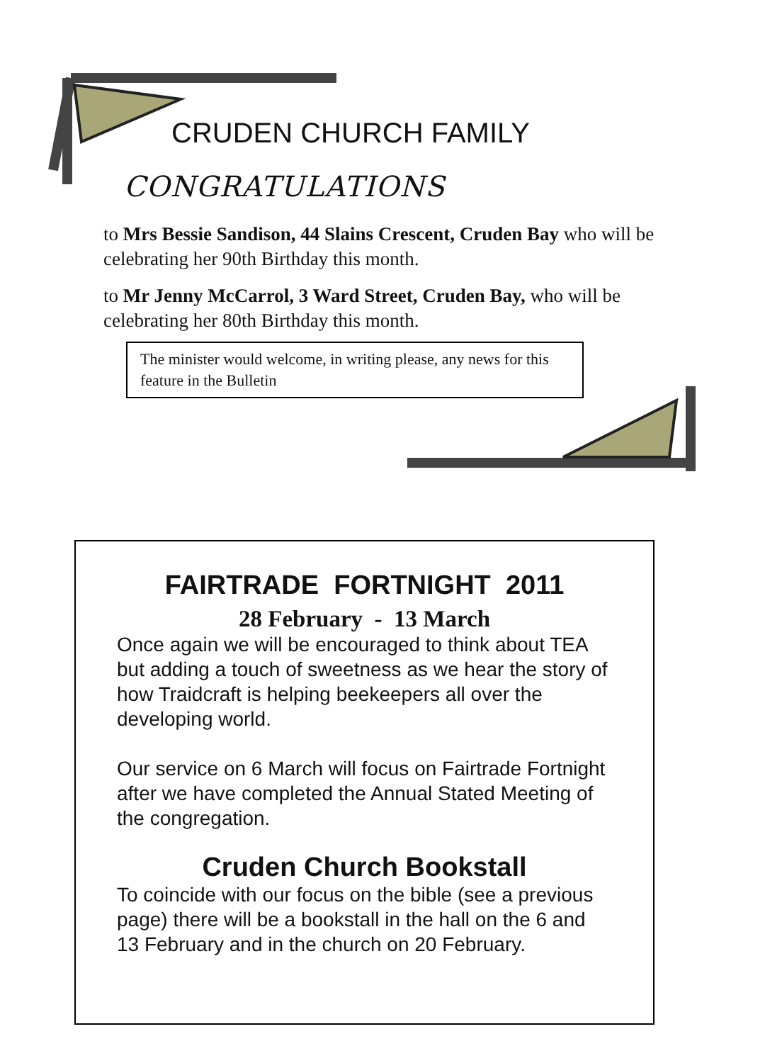CRUDEN CHURCH FAMILY
CONGRATULATIONS
to Mrs Bessie Sandison, 44 Slains Crescent, Cruden Bay who will be celebrating her 90th Birthday this month.
to Mr Jenny McCarrol, 3 Ward Street, Cruden Bay, who will be celebrating her 80th Birthday this month.
The minister would welcome, in writing please, any news for this feature in the Bulletin
FAIRTRADE FORTNIGHT 2011
28 February - 13 March
Once again we will be encouraged to think about TEA but adding a touch of sweetness as we hear the story of how Traidcraft is helping beekeepers all over the developing world.
Our service on 6 March will focus on Fairtrade Fortnight after we have completed the Annual Stated Meeting of the congregation.
Cruden Church Bookstall
To coincide with our focus on the bible (see a previous page) there will be a bookstall in the hall on the 6 and 13 February and in the church on 20 February.